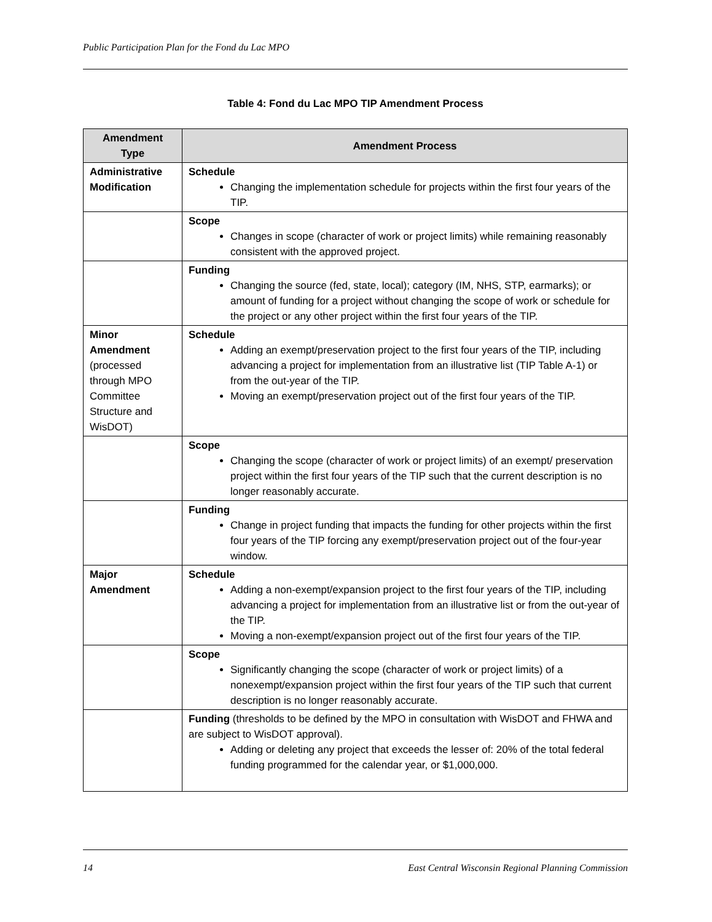Public Participation Plan for the Fond du Lac MPO
Table 4: Fond du Lac MPO TIP Amendment Process
| Amendment Type | Amendment Process |
| --- | --- |
| Administrative Modification | Schedule Changing the implementation schedule for projects within the first four years of the TIP. |
| | Scope Changes in scope (character of work or project limits) while remaining reasonably consistent with the approved project. |
| | Funding Changing the source (fed, state, local); category (IM, NHS, STP, earmarks); or amount of funding for a project without changing the scope of work or schedule for the project or any other project within the first four years of the TIP. |
| Minor Amendment (processed through MPO Committee Structure and WisDOT) | Schedule Adding an exempt/preservation project to the first four years of the TIP, including advancing a project for implementation from an illustrative list (TIP Table A-1) or from the out-year of the TIP. Moving an exempt/preservation project out of the first four years of the TIP. |
| | Scope Changing the scope (character of work or project limits) of an exempt/ preservation project within the first four years of the TIP such that the current description is no longer reasonably accurate. |
| | Funding Change in project funding that impacts the funding for other projects within the first four years of the TIP forcing any exempt/preservation project out of the four-year window. |
| Major Amendment | Schedule Adding a non-exempt/expansion project to the first four years of the TIP, including advancing a project for implementation from an illustrative list or from the out-year of the TIP. Moving a non-exempt/expansion project out of the first four years of the TIP. |
| | Scope Significantly changing the scope (character of work or project limits) of a nonexempt/expansion project within the first four years of the TIP such that current description is no longer reasonably accurate. |
| | Funding (thresholds to be defined by the MPO in consultation with WisDOT and FHWA and are subject to WisDOT approval). Adding or deleting any project that exceeds the lesser of: 20% of the total federal funding programmed for the calendar year, or $1,000,000. |
14 East Central Wisconsin Regional Planning Commission